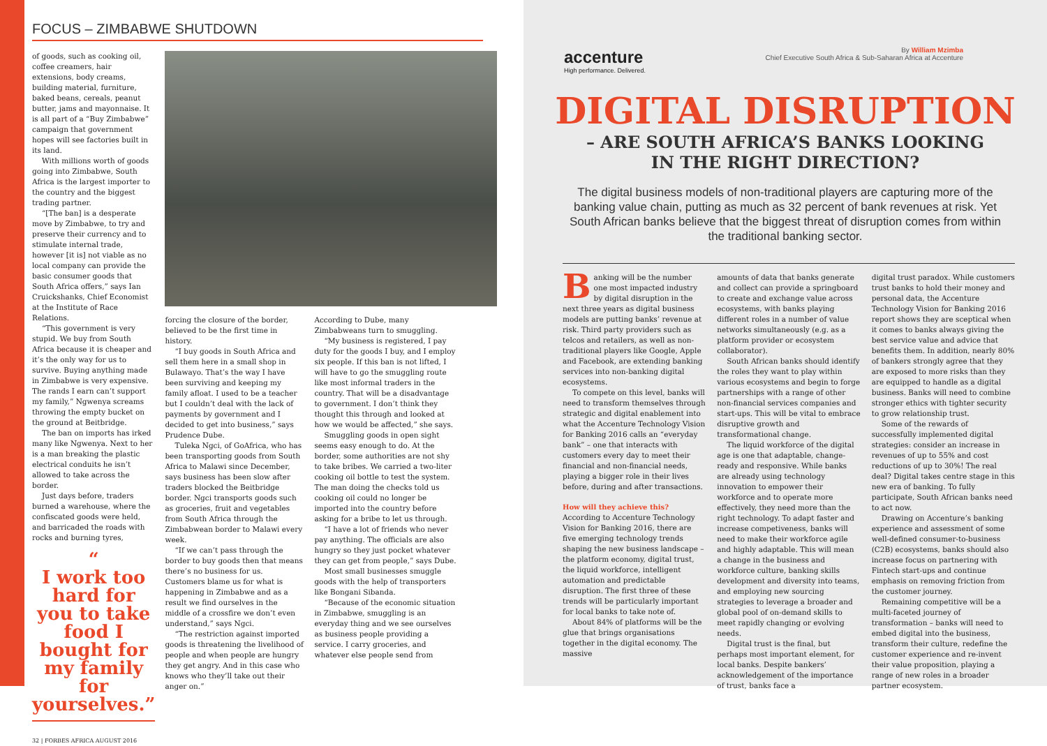FOCUS – ZIMBABWE SHUTDOWN
of goods, such as cooking oil, coffee creamers, hair extensions, body creams, building material, furniture, baked beans, cereals, peanut butter, jams and mayonnaise. It is all part of a “Buy Zimbabwe” campaign that government hopes will see factories built in its land.
With millions worth of goods going into Zimbabwe, South Africa is the largest importer to the country and the biggest trading partner.
“[The ban] is a desperate move by Zimbabwe, to try and preserve their currency and to stimulate internal trade, however [it is] not viable as no local company can provide the basic consumer goods that South Africa offers,” says Ian Cruickshanks, Chief Economist at the Institute of Race Relations.
“This government is very stupid. We buy from South Africa because it is cheaper and it’s the only way for us to survive. Buying anything made in Zimbabwe is very expensive. The rands I earn can’t support my family,” Ngwenya screams throwing the empty bucket on the ground at Beitbridge.
The ban on imports has irked many like Ngwenya. Next to her is a man breaking the plastic electrical conduits he isn’t allowed to take across the border.
Just days before, traders burned a warehouse, where the confiscated goods were held, and barricaded the roads with rocks and burning tyres,
“
I work too hard for you to take food I bought for my family for yourselves.”
32 | FORBES AFRICA AUGUST 2016
forcing the closure of the border, believed to be the first time in history.
“I buy goods in South Africa and sell them here in a small shop in Bulawayo. That’s the way I have been surviving and keeping my family afloat. I used to be a teacher but I couldn’t deal with the lack of payments by government and I decided to get into business,” says Prudence Dube.
Tuleka Ngci, of GoAfrica, who has been transporting goods from South Africa to Malawi since December, says business has been slow after traders blocked the Beitbridge border. Ngci transports goods such as groceries, fruit and vegetables from South Africa through the Zimbabwean border to Malawi every week.
“If we can’t pass through the border to buy goods then that means there’s no business for us. Customers blame us for what is happening in Zimbabwe and as a result we find ourselves in the middle of a crossfire we don’t even understand,” says Ngci.
“The restriction against imported goods is threatening the livelihood of people and when people are hungry they get angry. And in this case who knows who they’ll take out their anger on.”
According to Dube, many Zimbabweans turn to smuggling.
“My business is registered, I pay duty for the goods I buy, and I employ six people. If this ban is not lifted, I will have to go the smuggling route like most informal traders in the country. That will be a disadvantage to government. I don’t think they thought this through and looked at how we would be affected,” she says.
Smuggling goods in open sight seems easy enough to do. At the border, some authorities are not shy to take bribes. We carried a two-liter cooking oil bottle to test the system. The man doing the checks told us cooking oil could no longer be imported into the country before asking for a bribe to let us through.
“I have a lot of friends who never pay anything. The officials are also hungry so they just pocket whatever they can get from people,” says Dube.
Most small businesses smuggle goods with the help of transporters like Bongani Sibanda.
“Because of the economic situation in Zimbabwe, smuggling is an everyday thing and we see ourselves as business people providing a service. I carry groceries, and whatever else people send from
accenture
High performance. Delivered.
By William Mzimba
Chief Executive South Africa & Sub-Saharan Africa at Accenture
DIGITAL DISRUPTION
– ARE SOUTH AFRICA’S BANKS LOOKING
IN THE RIGHT DIRECTION?
The digital business models of non-traditional players are capturing more of the banking value chain, putting as much as 32 percent of bank revenues at risk. Yet South African banks believe that the biggest threat of disruption comes from within the traditional banking sector.
Banking will be the number one most impacted industry by digital disruption in the next three years as digital business models are putting banks’ revenue at risk. Third party providers such as telcos and retailers, as well as non-traditional players like Google, Apple and Facebook, are extending banking services into non-banking digital ecosystems.
To compete on this level, banks will need to transform themselves through strategic and digital enablement into what the Accenture Technology Vision for Banking 2016 calls an “everyday bank” – one that interacts with customers every day to meet their financial and non-financial needs, playing a bigger role in their lives before, during and after transactions.
How will they achieve this?
According to Accenture Technology Vision for Banking 2016, there are five emerging technology trends shaping the new business landscape – the platform economy, digital trust, the liquid workforce, intelligent automation and predictable disruption. The first three of these trends will be particularly important for local banks to take note of.
About 84% of platforms will be the glue that brings organisations together in the digital economy. The massive
amounts of data that banks generate and collect can provide a springboard to create and exchange value across ecosystems, with banks playing different roles in a number of value networks simultaneously (e.g. as a platform provider or ecosystem collaborator).
South African banks should identify the roles they want to play within various ecosystems and begin to forge partnerships with a range of other non-financial services companies and start-ups. This will be vital to embrace disruptive growth and transformational change.
The liquid workforce of the digital age is one that adaptable, change-ready and responsive. While banks are already using technology innovation to empower their workforce and to operate more effectively, they need more than the right technology. To adapt faster and increase competiveness, banks will need to make their workforce agile and highly adaptable. This will mean a change in the business and workforce culture, banking skills development and diversity into teams, and employing new sourcing strategies to leverage a broader and global pool of on-demand skills to meet rapidly changing or evolving needs.
Digital trust is the final, but perhaps most important element, for local banks. Despite bankers’ acknowledgement of the importance of trust, banks face a
digital trust paradox. While customers trust banks to hold their money and personal data, the Accenture Technology Vision for Banking 2016 report shows they are sceptical when it comes to banks always giving the best service value and advice that benefits them. In addition, nearly 80% of bankers strongly agree that they are exposed to more risks than they are equipped to handle as a digital business. Banks will need to combine stronger ethics with tighter security to grow relationship trust.
Some of the rewards of successfully implemented digital strategies: consider an increase in revenues of up to 55% and cost reductions of up to 30%! The real deal? Digital takes centre stage in this new era of banking. To fully participate, South African banks need to act now.
Drawing on Accenture’s banking experience and assessment of some well-defined consumer-to-business (C2B) ecosystems, banks should also increase focus on partnering with Fintech start-ups and continue emphasis on removing friction from the customer journey.
Remaining competitive will be a multi-faceted journey of transformation – banks will need to embed digital into the business, transform their culture, redefine the customer experience and re-invent their value proposition, playing a range of new roles in a broader partner ecosystem.